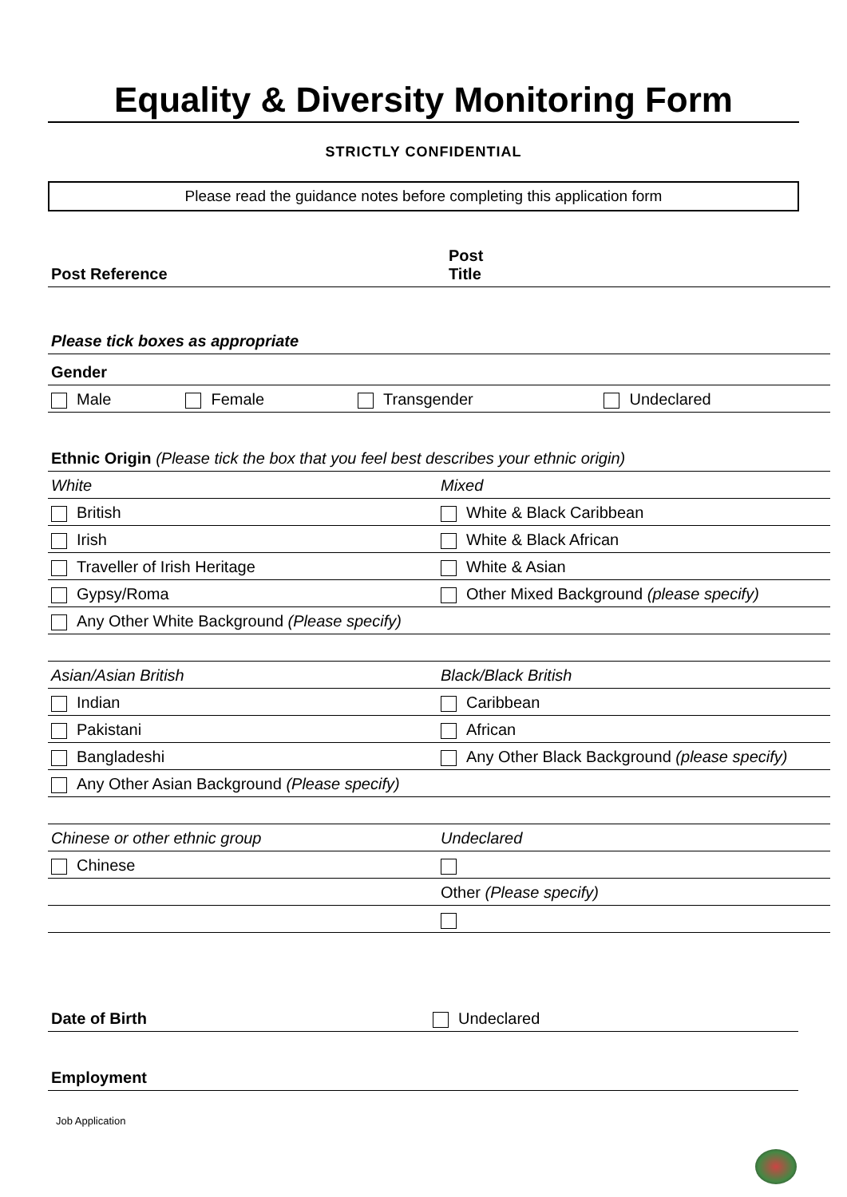Equality & Diversity Monitoring Form
STRICTLY CONFIDENTIAL
Please read the guidance notes before completing this application form
| Post Reference | Post Title |
| Please tick boxes as appropriate | | | |
| Gender | | | |
| Male | Female | Transgender | Undeclared |
| Ethnic Origin (Please tick the box that you feel best describes your ethnic origin) | |
| White | Mixed |
| British | White & Black Caribbean |
| Irish | White & Black African |
| Traveller of Irish Heritage | White & Asian |
| Gypsy/Roma | Other Mixed Background (please specify) |
| Any Other White Background (Please specify) | |
| Asian/Asian British | Black/Black British |
| Indian | Caribbean |
| Pakistani | African |
| Bangladeshi | Any Other Black Background (please specify) |
| Any Other Asian Background (Please specify) | |
| Chinese or other ethnic group | Undeclared |
| Chinese | |
| | Other (Please specify) |
| Date of Birth | Undeclared |
| Employment |
Job Application